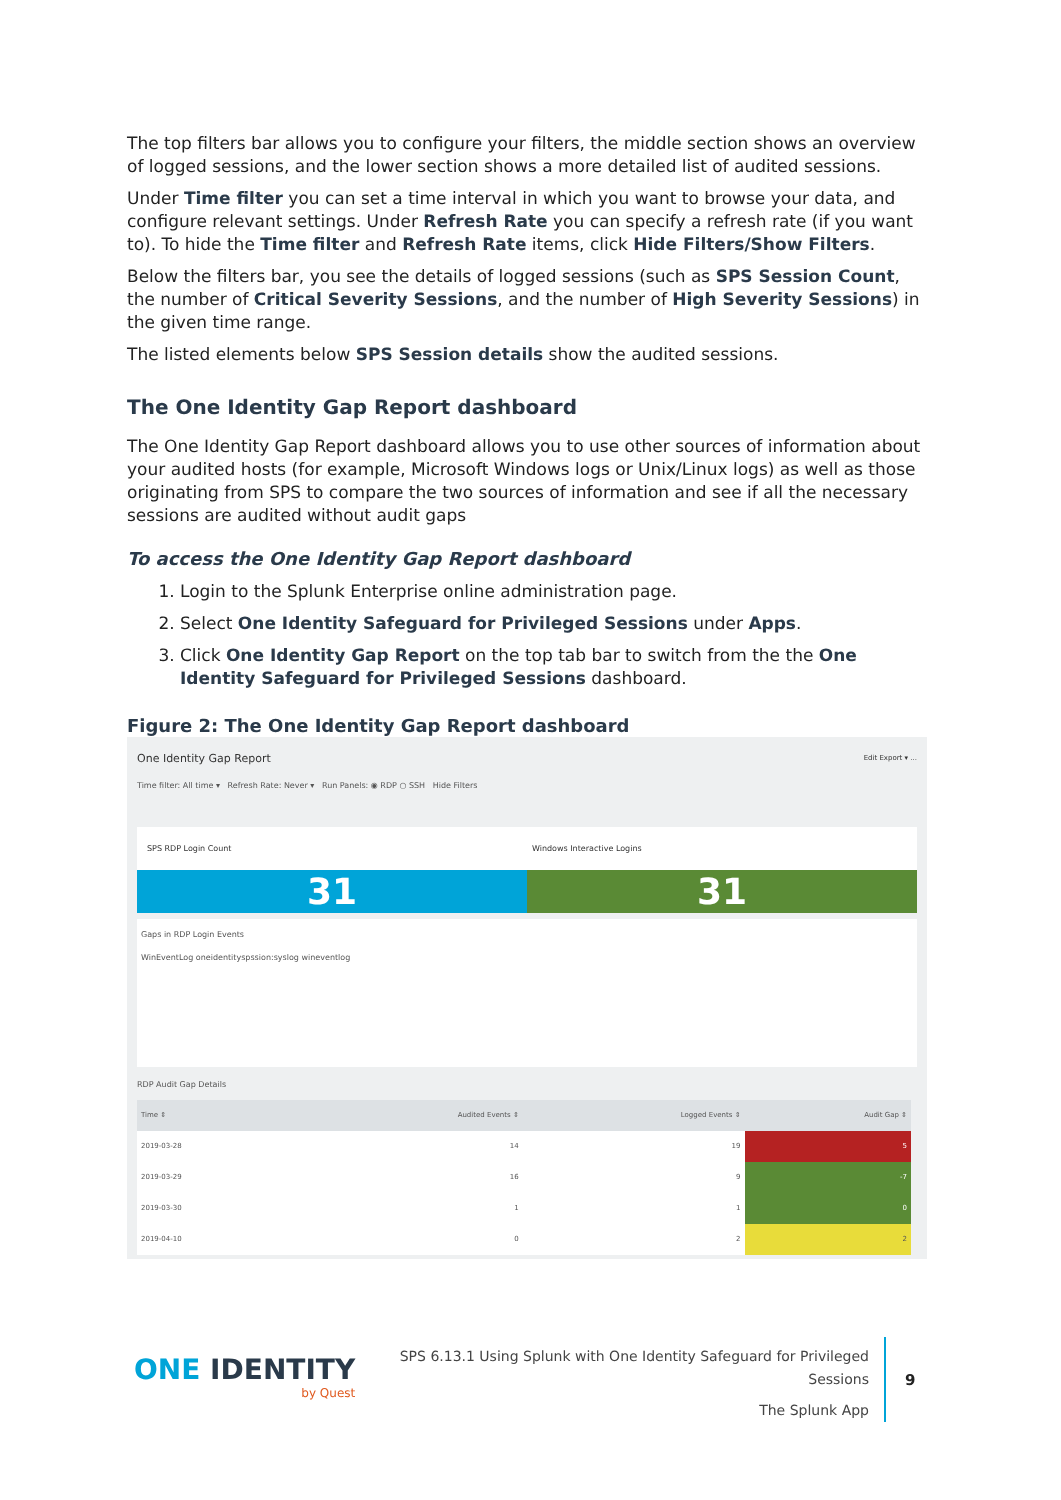The top filters bar allows you to configure your filters, the middle section shows an overview of logged sessions, and the lower section shows a more detailed list of audited sessions.
Under Time filter you can set a time interval in which you want to browse your data, and configure relevant settings. Under Refresh Rate you can specify a refresh rate (if you want to). To hide the Time filter and Refresh Rate items, click Hide Filters/Show Filters.
Below the filters bar, you see the details of logged sessions (such as SPS Session Count, the number of Critical Severity Sessions, and the number of High Severity Sessions) in the given time range.
The listed elements below SPS Session details show the audited sessions.
The One Identity Gap Report dashboard
The One Identity Gap Report dashboard allows you to use other sources of information about your audited hosts (for example, Microsoft Windows logs or Unix/Linux logs) as well as those originating from SPS to compare the two sources of information and see if all the necessary sessions are audited without audit gaps
To access the One Identity Gap Report dashboard
1. Login to the Splunk Enterprise online administration page.
2. Select One Identity Safeguard for Privileged Sessions under Apps.
3. Click One Identity Gap Report on the top tab bar to switch from the the One Identity Safeguard for Privileged Sessions dashboard.
Figure 2: The One Identity Gap Report dashboard
One Identity Gap Report Edit Export ▾ ...
Time filter: All time ▾ Refresh Rate: Never ▾ Run Panels: ◉ RDP ○ SSH Hide Filters
SPS RDP Login Count Windows Interactive Logins
31 31
Gaps in RDP Login Events
WinEventLog oneidentityspssion:syslog wineventlog
RDP Audit Gap Details
| Time ⇕ | Audited Events ⇕ | Logged Events ⇕ | Audit Gap ⇕ |
| --- | --- | --- | --- |
| 2019-03-28 | 14 | 19 | 5 |
| 2019-03-29 | 16 | 9 | -7 |
| 2019-03-30 | 1 | 1 | 0 |
| 2019-04-10 | 0 | 2 | 2 |
ONE IDENTITY
by Quest
SPS 6.13.1 Using Splunk with One Identity Safeguard for Privileged Sessions
The Splunk App
9